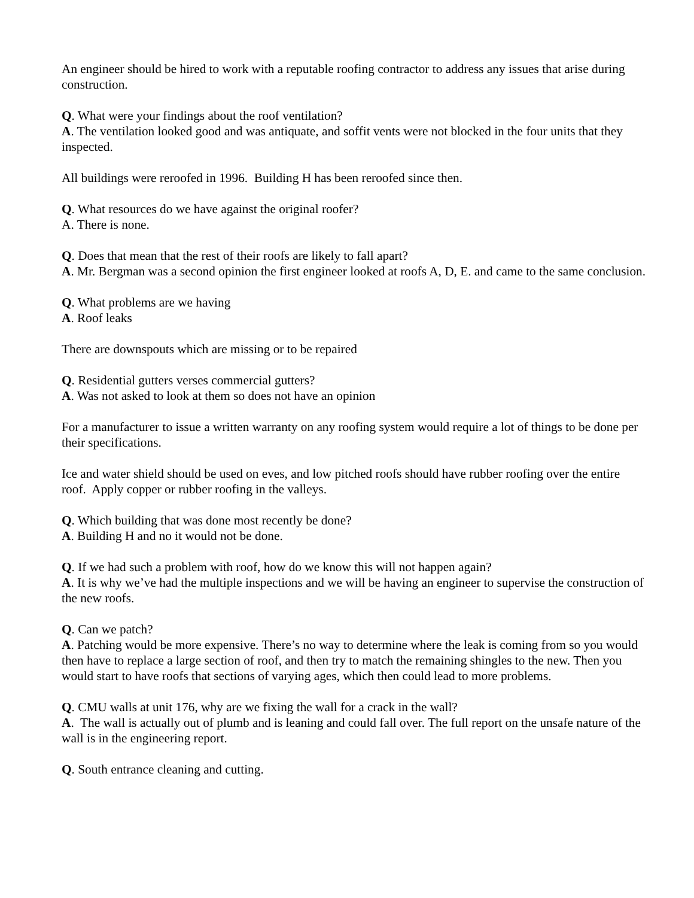An engineer should be hired to work with a reputable roofing contractor to address any issues that arise during construction.
Q. What were your findings about the roof ventilation?
A. The ventilation looked good and was antiquate, and soffit vents were not blocked in the four units that they inspected.
All buildings were reroofed in 1996. Building H has been reroofed since then.
Q. What resources do we have against the original roofer?
A. There is none.
Q. Does that mean that the rest of their roofs are likely to fall apart?
A. Mr. Bergman was a second opinion the first engineer looked at roofs A, D, E. and came to the same conclusion.
Q. What problems are we having
A. Roof leaks
There are downspouts which are missing or to be repaired
Q. Residential gutters verses commercial gutters?
A. Was not asked to look at them so does not have an opinion
For a manufacturer to issue a written warranty on any roofing system would require a lot of things to be done per their specifications.
Ice and water shield should be used on eves, and low pitched roofs should have rubber roofing over the entire roof. Apply copper or rubber roofing in the valleys.
Q. Which building that was done most recently be done?
A. Building H and no it would not be done.
Q. If we had such a problem with roof, how do we know this will not happen again?
A. It is why we’ve had the multiple inspections and we will be having an engineer to supervise the construction of the new roofs.
Q. Can we patch?
A. Patching would be more expensive. There’s no way to determine where the leak is coming from so you would then have to replace a large section of roof, and then try to match the remaining shingles to the new. Then you would start to have roofs that sections of varying ages, which then could lead to more problems.
Q. CMU walls at unit 176, why are we fixing the wall for a crack in the wall?
A. The wall is actually out of plumb and is leaning and could fall over. The full report on the unsafe nature of the wall is in the engineering report.
Q. South entrance cleaning and cutting.